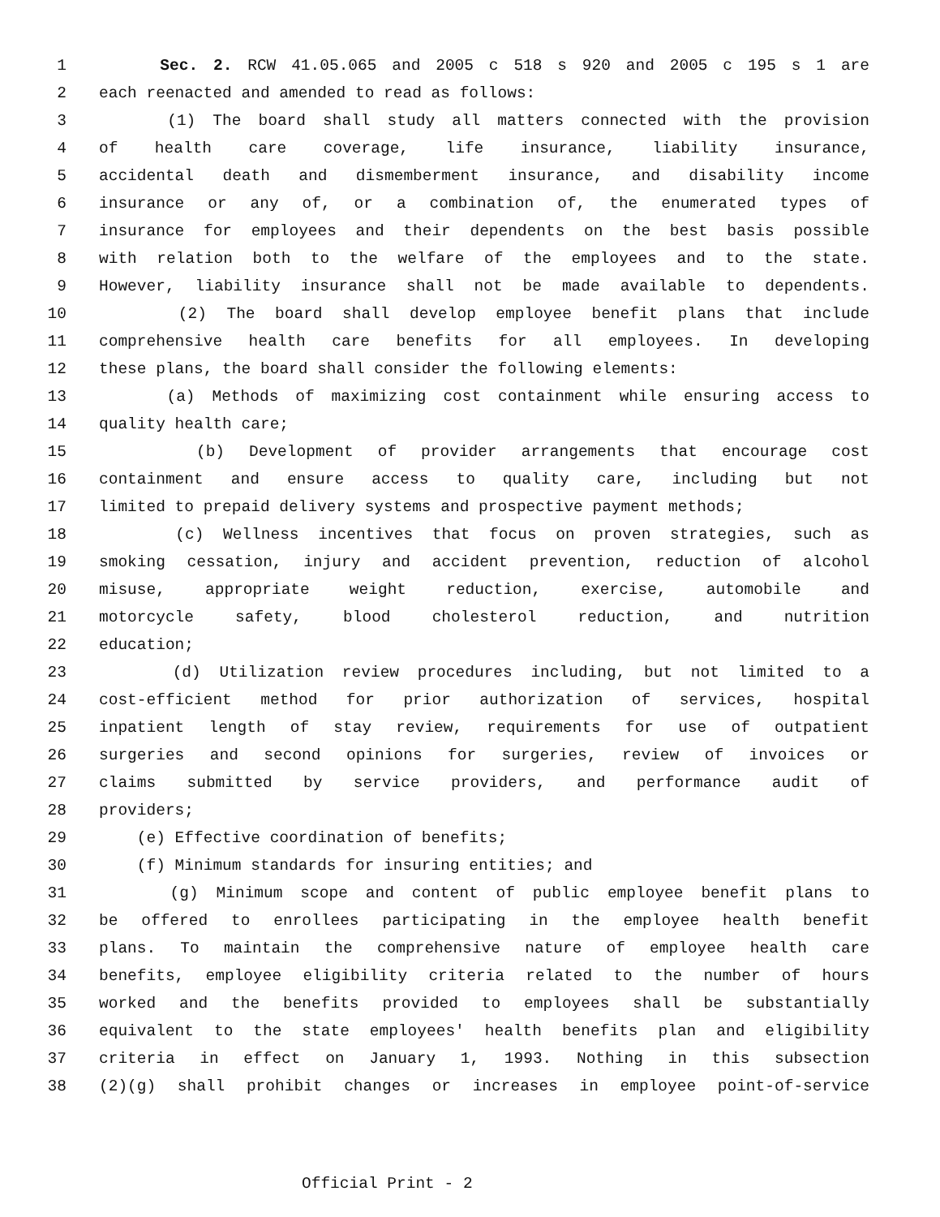1 Sec. 2. RCW 41.05.065 and 2005 c 518 s 920 and 2005 c 195 s 1 are
2 each reenacted and amended to read as follows:
3 (1) The board shall study all matters connected with the provision
4 of health care coverage, life insurance, liability insurance,
5 accidental death and dismemberment insurance, and disability income
6 insurance or any of, or a combination of, the enumerated types of
7 insurance for employees and their dependents on the best basis possible
8 with relation both to the welfare of the employees and to the state.
9 However, liability insurance shall not be made available to dependents.
10 (2) The board shall develop employee benefit plans that include
11 comprehensive health care benefits for all employees. In developing
12 these plans, the board shall consider the following elements:
13 (a) Methods of maximizing cost containment while ensuring access to
14 quality health care;
15 (b) Development of provider arrangements that encourage cost
16 containment and ensure access to quality care, including but not
17 limited to prepaid delivery systems and prospective payment methods;
18 (c) Wellness incentives that focus on proven strategies, such as
19 smoking cessation, injury and accident prevention, reduction of alcohol
20 misuse, appropriate weight reduction, exercise, automobile and
21 motorcycle safety, blood cholesterol reduction, and nutrition
22 education;
23 (d) Utilization review procedures including, but not limited to a
24 cost-efficient method for prior authorization of services, hospital
25 inpatient length of stay review, requirements for use of outpatient
26 surgeries and second opinions for surgeries, review of invoices or
27 claims submitted by service providers, and performance audit of
28 providers;
29 (e) Effective coordination of benefits;
30 (f) Minimum standards for insuring entities; and
31 (g) Minimum scope and content of public employee benefit plans to
32 be offered to enrollees participating in the employee health benefit
33 plans. To maintain the comprehensive nature of employee health care
34 benefits, employee eligibility criteria related to the number of hours
35 worked and the benefits provided to employees shall be substantially
36 equivalent to the state employees' health benefits plan and eligibility
37 criteria in effect on January 1, 1993. Nothing in this subsection
38 (2)(g) shall prohibit changes or increases in employee point-of-service
Official Print - 2